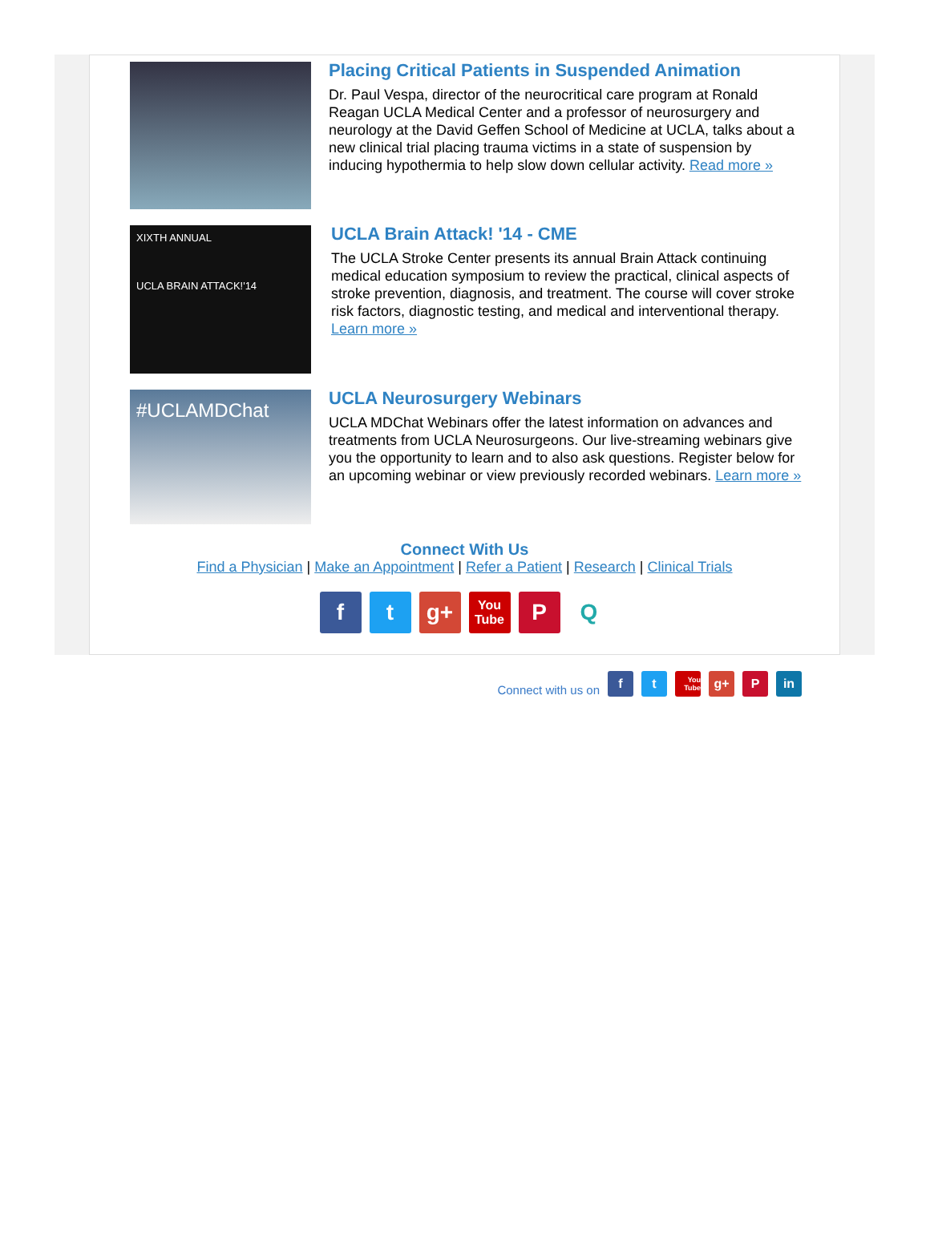Placing Critical Patients in Suspended Animation
Dr. Paul Vespa, director of the neurocritical care program at Ronald Reagan UCLA Medical Center and a professor of neurosurgery and neurology at the David Geffen School of Medicine at UCLA, talks about a new clinical trial placing trauma victims in a state of suspension by inducing hypothermia to help slow down cellular activity. Read more »
XIXTH ANNUAL
UCLA BRAIN ATTACK!'14
UCLA Brain Attack! '14 - CME
The UCLA Stroke Center presents its annual Brain Attack continuing medical education symposium to review the practical, clinical aspects of stroke prevention, diagnosis, and treatment. The course will cover stroke risk factors, diagnostic testing, and medical and interventional therapy. Learn more »
#UCLAMDChat
UCLA Neurosurgery Webinars
UCLA MDChat Webinars offer the latest information on advances and treatments from UCLA Neurosurgeons. Our live-streaming webinars give you the opportunity to learn and to also ask questions. Register below for an upcoming webinar or view previously recorded webinars. Learn more »
Connect With Us
Find a Physician | Make an Appointment | Refer a Patient | Research | Clinical Trials
f t g+
You Tube
P Q
Connect with us on
f
t
You Tube
g+
P
in